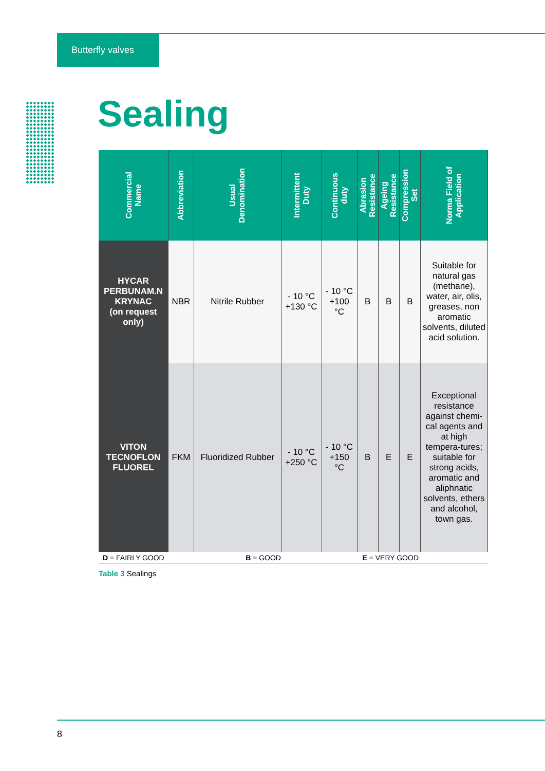Butterfly valves
Sealing
| Commercial Name | Abbreviation | Usual Denomination | Intermittent Duty | Continuous duty | Abrasion Resistance | Ageing Resistance | Compression Set | Norma Field of Application |
| --- | --- | --- | --- | --- | --- | --- | --- | --- |
| HYCAR PERBUNAM.N KRYNAC (on request only) | NBR | Nitrile Rubber | - 10 °C +130 °C | - 10 °C +100 °C | B | B | B | Suitable for natural gas (methane), water, air, olis, greases, non aromatic solvents, diluted acid solution. |
| VITON TECNOFLON FLUOREL | FKM | Fluoridized Rubber | - 10 °C +250 °C | - 10 °C +150 °C | B | E | E | Exceptional resistance against chemi-cal agents and at high tempera-tures; suitable for strong acids, aromatic and aliphnatic solvents, ethers and alcohol, town gas. |
D = FAIRLY GOOD B = GOOD E = VERY GOOD
Table 3 Sealings
8